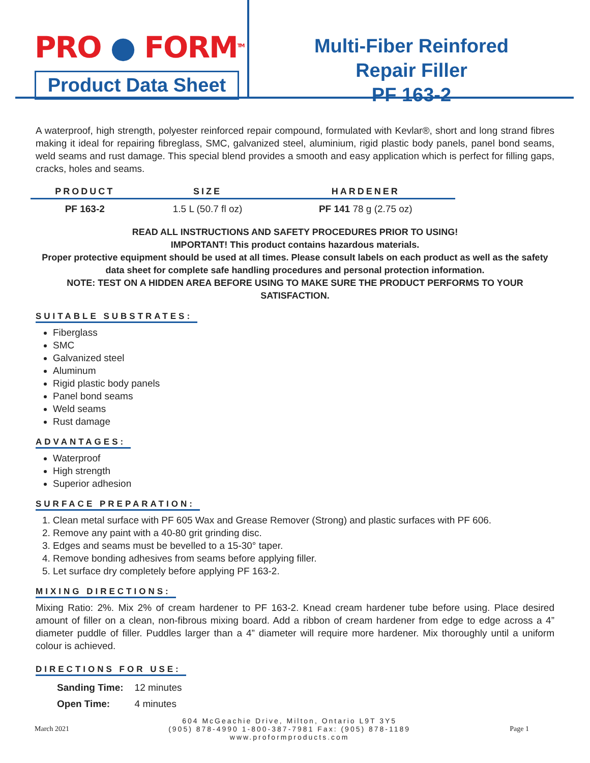PRO ● FORM<sup>TM</sup>
Product Data Sheet
Multi-Fiber Reinfored
Repair Filler
PF 163-2
A waterproof, high strength, polyester reinforced repair compound, formulated with Kevlar®, short and long strand fibres making it ideal for repairing fibreglass, SMC, galvanized steel, aluminium, rigid plastic body panels, panel bond seams, weld seams and rust damage. This special blend provides a smooth and easy application which is perfect for filling gaps, cracks, holes and seams.
| PRODUCT | SIZE | HARDENER |
| --- | --- | --- |
| PF 163-2 | 1.5 L (50.7 fl oz) | PF 141 78 g (2.75 oz) |
READ ALL INSTRUCTIONS AND SAFETY PROCEDURES PRIOR TO USING!
IMPORTANT! This product contains hazardous materials.
Proper protective equipment should be used at all times. Please consult labels on each product as well as the safety data sheet for complete safe handling procedures and personal protection information.
NOTE: TEST ON A HIDDEN AREA BEFORE USING TO MAKE SURE THE PRODUCT PERFORMS TO YOUR SATISFACTION.
SUITABLE SUBSTRATES:
Fiberglass
SMC
Galvanized steel
Aluminum
Rigid plastic body panels
Panel bond seams
Weld seams
Rust damage
ADVANTAGES:
Waterproof
High strength
Superior adhesion
SURFACE PREPARATION:
1. Clean metal surface with PF 605 Wax and Grease Remover (Strong) and plastic surfaces with PF 606.
2. Remove any paint with a 40-80 grit grinding disc.
3. Edges and seams must be bevelled to a 15-30° taper.
4. Remove bonding adhesives from seams before applying filler.
5. Let surface dry completely before applying PF 163-2.
MIXING DIRECTIONS:
Mixing Ratio: 2%. Mix 2% of cream hardener to PF 163-2. Knead cream hardener tube before using. Place desired amount of filler on a clean, non-fibrous mixing board. Add a ribbon of cream hardener from edge to edge across a 4” diameter puddle of filler. Puddles larger than a 4” diameter will require more hardener. Mix thoroughly until a uniform colour is achieved.
DIRECTIONS FOR USE:
| Sanding Time: | 12 minutes |
| Open Time: | 4 minutes |
March 2021
604 McGeachie Drive, Milton, Ontario L9T 3Y5
(905) 878-4990 1-800-387-7981 Fax: (905) 878-1189
www.proformproducts.com
Page 1